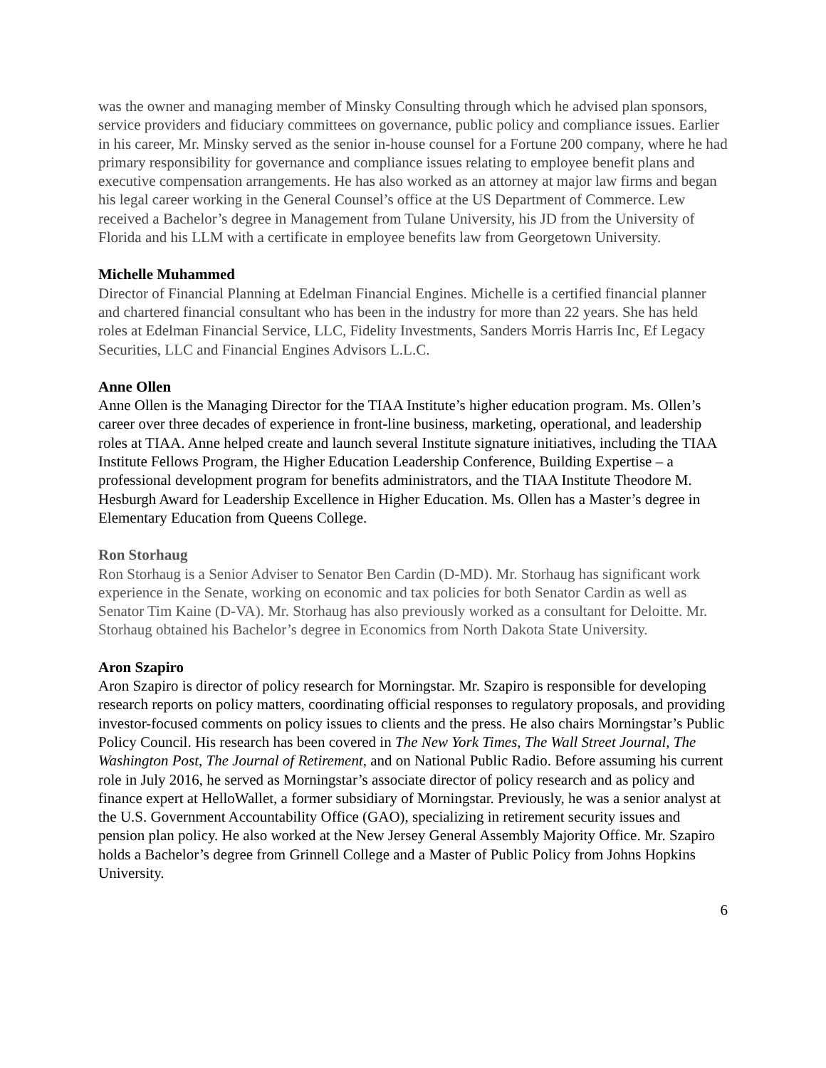was the owner and managing member of Minsky Consulting through which he advised plan sponsors, service providers and fiduciary committees on governance, public policy and compliance issues. Earlier in his career, Mr. Minsky served as the senior in-house counsel for a Fortune 200 company, where he had primary responsibility for governance and compliance issues relating to employee benefit plans and executive compensation arrangements. He has also worked as an attorney at major law firms and began his legal career working in the General Counsel’s office at the US Department of Commerce. Lew received a Bachelor’s degree in Management from Tulane University, his JD from the University of Florida and his LLM with a certificate in employee benefits law from Georgetown University.
Michelle Muhammed
Director of Financial Planning at Edelman Financial Engines. Michelle is a certified financial planner and chartered financial consultant who has been in the industry for more than 22 years. She has held roles at Edelman Financial Service, LLC, Fidelity Investments, Sanders Morris Harris Inc, Ef Legacy Securities, LLC and Financial Engines Advisors L.L.C.
Anne Ollen
Anne Ollen is the Managing Director for the TIAA Institute’s higher education program. Ms. Ollen’s career over three decades of experience in front-line business, marketing, operational, and leadership roles at TIAA. Anne helped create and launch several Institute signature initiatives, including the TIAA Institute Fellows Program, the Higher Education Leadership Conference, Building Expertise – a professional development program for benefits administrators, and the TIAA Institute Theodore M. Hesburgh Award for Leadership Excellence in Higher Education. Ms. Ollen has a Master’s degree in Elementary Education from Queens College.
Ron Storhaug
Ron Storhaug is a Senior Adviser to Senator Ben Cardin (D-MD). Mr. Storhaug has significant work experience in the Senate, working on economic and tax policies for both Senator Cardin as well as Senator Tim Kaine (D-VA). Mr. Storhaug has also previously worked as a consultant for Deloitte. Mr. Storhaug obtained his Bachelor’s degree in Economics from North Dakota State University.
Aron Szapiro
Aron Szapiro is director of policy research for Morningstar. Mr. Szapiro is responsible for developing research reports on policy matters, coordinating official responses to regulatory proposals, and providing investor-focused comments on policy issues to clients and the press. He also chairs Morningstar’s Public Policy Council. His research has been covered in The New York Times, The Wall Street Journal, The Washington Post, The Journal of Retirement, and on National Public Radio. Before assuming his current role in July 2016, he served as Morningstar’s associate director of policy research and as policy and finance expert at HelloWallet, a former subsidiary of Morningstar. Previously, he was a senior analyst at the U.S. Government Accountability Office (GAO), specializing in retirement security issues and pension plan policy. He also worked at the New Jersey General Assembly Majority Office. Mr. Szapiro holds a Bachelor’s degree from Grinnell College and a Master of Public Policy from Johns Hopkins University.
6